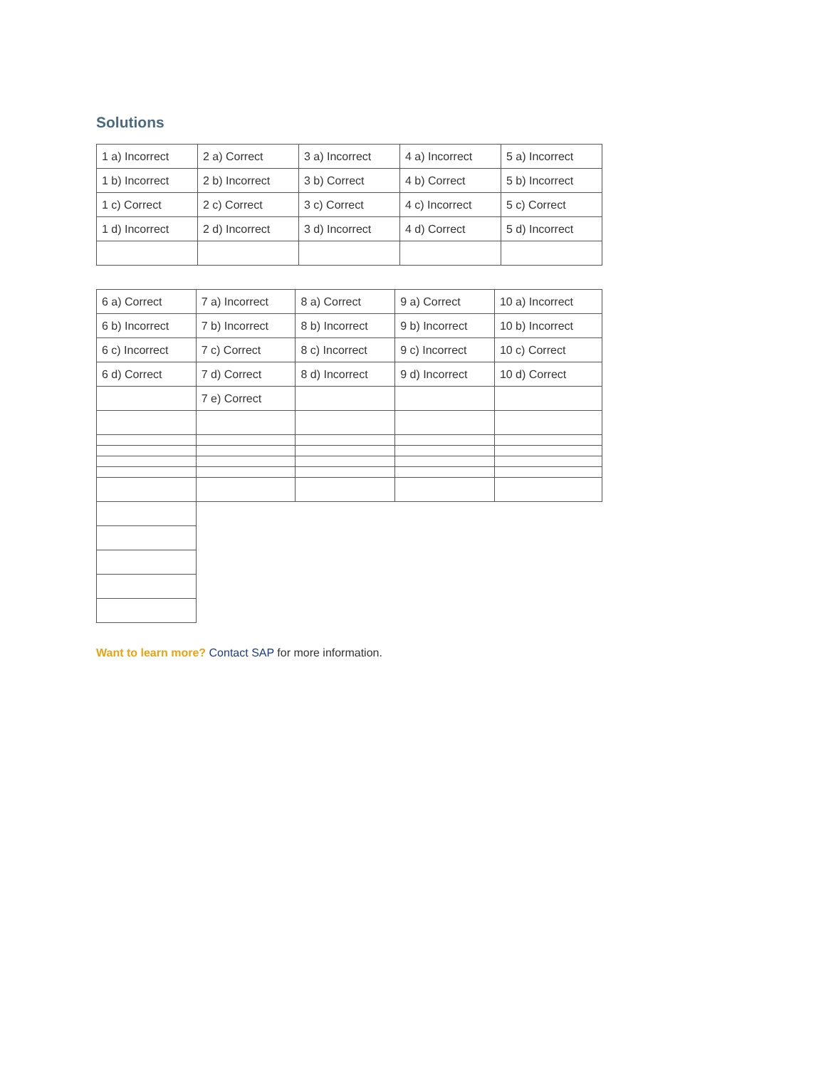Solutions
| 1 a) Incorrect | 2 a) Correct | 3 a) Incorrect | 4 a) Incorrect | 5 a) Incorrect |
| 1 b) Incorrect | 2 b) Incorrect | 3 b) Correct | 4 b) Correct | 5 b) Incorrect |
| 1 c) Correct | 2 c) Correct | 3 c) Correct | 4 c) Incorrect | 5 c) Correct |
| 1 d) Incorrect | 2 d) Incorrect | 3 d) Incorrect | 4 d) Correct | 5 d) Incorrect |
| 6 a) Correct | 7 a) Incorrect | 8 a) Correct | 9 a) Correct | 10 a) Incorrect |
| 6 b) Incorrect | 7 b) Incorrect | 8 b) Incorrect | 9 b) Incorrect | 10 b) Incorrect |
| 6 c) Incorrect | 7 c) Correct | 8 c) Incorrect | 9 c) Incorrect | 10 c) Correct |
| 6 d) Correct | 7 d) Correct | 8 d) Incorrect | 9 d) Incorrect | 10 d) Correct |
| | 7 e) Correct | | | |
Want to learn more? Contact SAP for more information.